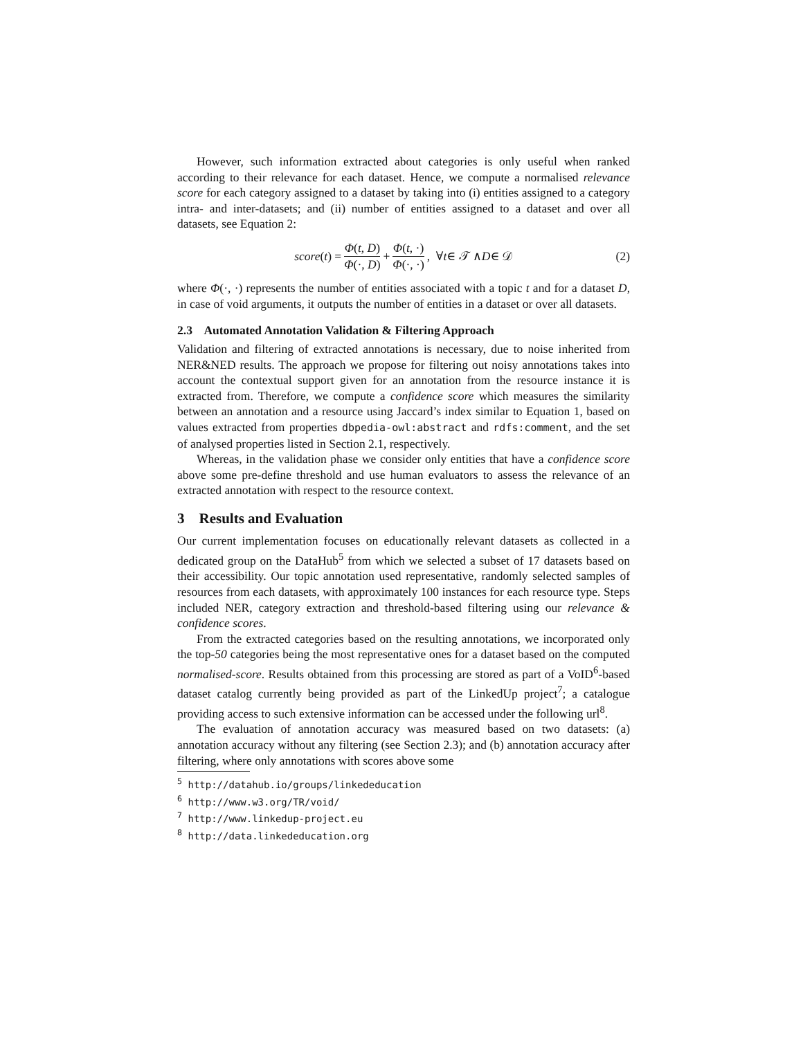However, such information extracted about categories is only useful when ranked according to their relevance for each dataset. Hence, we compute a normalised relevance score for each category assigned to a dataset by taking into (i) entities assigned to a category intra- and inter-datasets; and (ii) number of entities assigned to a dataset and over all datasets, see Equation 2:
score (t) = Φ(t, D) Φ(·, D) + Φ(t, ·) Φ(·, ·), ∀ t ∈ 𝒯 ∧ D ∈ 𝒟 (2)
where Φ(·, ·) represents the number of entities associated with a topic t and for a dataset D, in case of void arguments, it outputs the number of entities in a dataset or over all datasets.
2.3 Automated Annotation Validation & Filtering Approach
Validation and filtering of extracted annotations is necessary, due to noise inherited from NER&NED results. The approach we propose for filtering out noisy annotations takes into account the contextual support given for an annotation from the resource instance it is extracted from. Therefore, we compute a confidence score which measures the similarity between an annotation and a resource using Jaccard’s index similar to Equation 1, based on values extracted from properties dbpedia-owl:abstract and rdfs:comment, and the set of analysed properties listed in Section 2.1, respectively.
Whereas, in the validation phase we consider only entities that have a confidence score above some pre-define threshold and use human evaluators to assess the relevance of an extracted annotation with respect to the resource context.
3 Results and Evaluation
Our current implementation focuses on educationally relevant datasets as collected in a dedicated group on the DataHub<sup>5</sup> from which we selected a subset of 17 datasets based on their accessibility. Our topic annotation used representative, randomly selected samples of resources from each datasets, with approximately 100 instances for each resource type. Steps included NER, category extraction and threshold-based filtering using our relevance & confidence scores.
From the extracted categories based on the resulting annotations, we incorporated only the top-50 categories being the most representative ones for a dataset based on the computed normalised-score. Results obtained from this processing are stored as part of a VoID<sup>6</sup>-based dataset catalog currently being provided as part of the LinkedUp project<sup>7</sup>; a catalogue providing access to such extensive information can be accessed under the following url<sup>8</sup>.
The evaluation of annotation accuracy was measured based on two datasets: (a) annotation accuracy without any filtering (see Section 2.3); and (b) annotation accuracy after filtering, where only annotations with scores above some
<sup>5</sup> http://datahub.io/groups/linkededucation
<sup>6</sup> http://www.w3.org/TR/void/
<sup>7</sup> http://www.linkedup-project.eu
<sup>8</sup> http://data.linkededucation.org